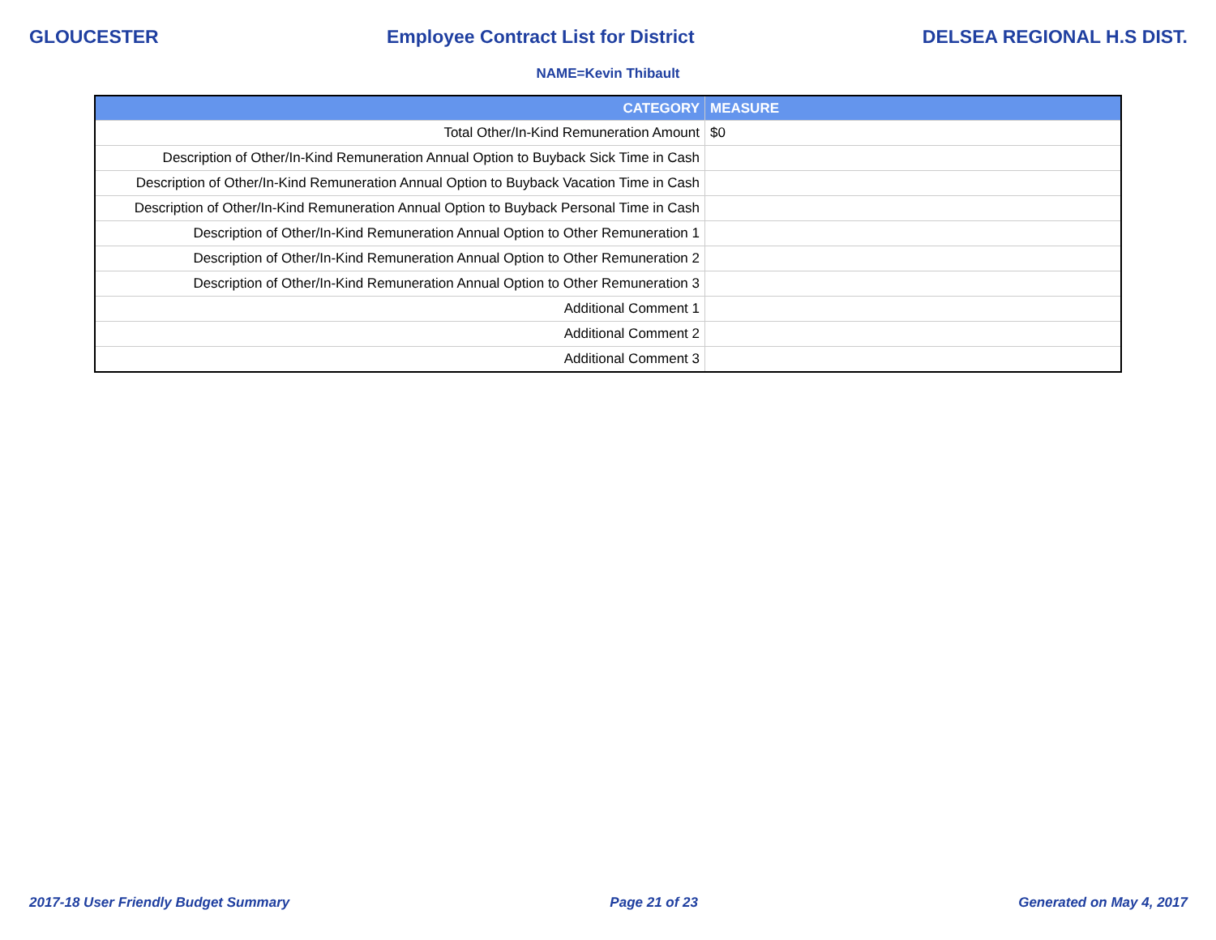GLOUCESTER Employee Contract List for District DELSEA REGIONAL H.S DIST.
NAME=Kevin Thibault
| CATEGORY | MEASURE |
| --- | --- |
| Total Other/In-Kind Remuneration Amount | $0 |
| Description of Other/In-Kind Remuneration Annual Option to Buyback Sick Time in Cash | |
| Description of Other/In-Kind Remuneration Annual Option to Buyback Vacation Time in Cash | |
| Description of Other/In-Kind Remuneration Annual Option to Buyback Personal Time in Cash | |
| Description of Other/In-Kind Remuneration Annual Option to Other Remuneration 1 | |
| Description of Other/In-Kind Remuneration Annual Option to Other Remuneration 2 | |
| Description of Other/In-Kind Remuneration Annual Option to Other Remuneration 3 | |
| Additional Comment 1 | |
| Additional Comment 2 | |
| Additional Comment 3 | |
2017-18 User Friendly Budget Summary Page 21 of 23 Generated on May 4, 2017